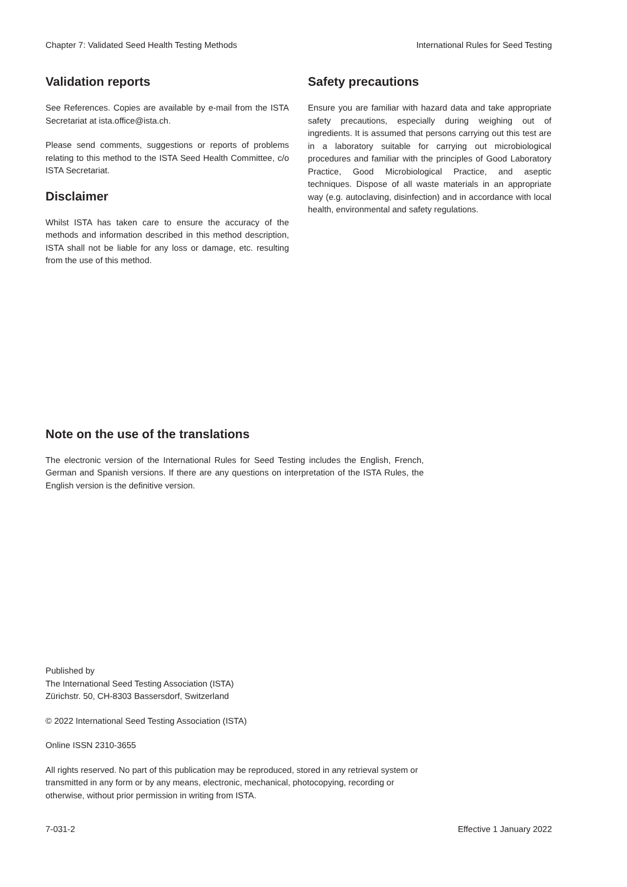Chapter 7: Validated Seed Health Testing Methods International Rules for Seed Testing
Validation reports
See References. Copies are available by e-mail from the ISTA Secretariat at ista.office@ista.ch.
Please send comments, suggestions or reports of problems relating to this method to the ISTA Seed Health Committee, c/o ISTA Secretariat.
Disclaimer
Whilst ISTA has taken care to ensure the accuracy of the methods and information described in this method description, ISTA shall not be liable for any loss or damage, etc. resulting from the use of this method.
Safety precautions
Ensure you are familiar with hazard data and take appropriate safety precautions, especially during weighing out of ingredients. It is assumed that persons carrying out this test are in a laboratory suitable for carrying out microbiological procedures and familiar with the principles of Good Laboratory Practice, Good Microbiological Practice, and aseptic techniques. Dispose of all waste materials in an appropriate way (e.g. autoclaving, disinfection) and in accordance with local health, environmental and safety regulations.
Note on the use of the translations
The electronic version of the International Rules for Seed Testing includes the English, French, German and Spanish versions. If there are any questions on interpretation of the ISTA Rules, the English version is the definitive version.
Published by
The International Seed Testing Association (ISTA)
Zürichstr. 50, CH-8303 Bassersdorf, Switzerland
© 2022 International Seed Testing Association (ISTA)
Online ISSN 2310-3655
All rights reserved. No part of this publication may be reproduced, stored in any retrieval system or transmitted in any form or by any means, electronic, mechanical, photocopying, recording or otherwise, without prior permission in writing from ISTA.
7-031-2 Effective 1 January 2022